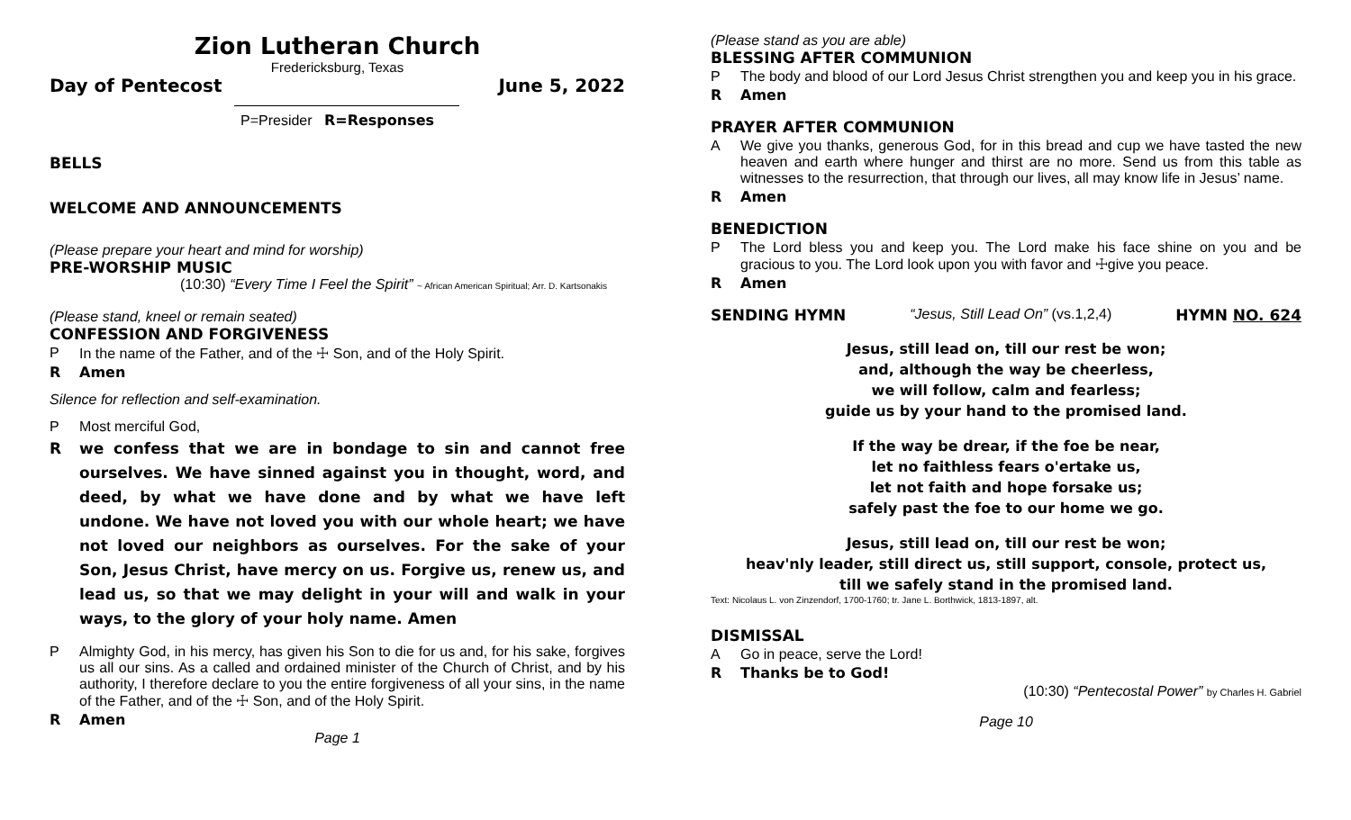Zion Lutheran Church
Fredericksburg, Texas
Day of Pentecost June 5, 2022
P=Presider R=Responses
BELLS
WELCOME AND ANNOUNCEMENTS
(Please prepare your heart and mind for worship)
PRE-WORSHIP MUSIC
(10:30) “Every Time I Feel the Spirit” ~ African American Spiritual; Arr. D. Kartsonakis
(Please stand, kneel or remain seated)
CONFESSION AND FORGIVENESS
P In the name of the Father, and of the ☩ Son, and of the Holy Spirit.
R Amen
Silence for reflection and self-examination.
P Most merciful God,
Rwe confess that we are in bondage to sin and cannot free ourselves. We have sinned against you in thought, word, and deed, by what we have done and by what we have left undone. We have not loved you with our whole heart; we have not loved our neighbors as ourselves. For the sake of your Son, Jesus Christ, have mercy on us. Forgive us, renew us, and lead us, so that we may delight in your will and walk in your ways, to the glory of your holy name. Amen
P Almighty God, in his mercy, has given his Son to die for us and, for his sake, forgives us all our sins. As a called and ordained minister of the Church of Christ, and by his authority, I therefore declare to you the entire forgiveness of all your sins, in the name of the Father, and of the ☩ Son, and of the Holy Spirit.
R Amen
Page 1
(Please stand as you are able)
BLESSING AFTER COMMUNION
P The body and blood of our Lord Jesus Christ strengthen you and keep you in his grace.
R Amen
PRAYER AFTER COMMUNION
A We give you thanks, generous God, for in this bread and cup we have tasted the new heaven and earth where hunger and thirst are no more. Send us from this table as witnesses to the resurrection, that through our lives, all may know life in Jesus’ name.
R Amen
BENEDICTION
P The Lord bless you and keep you. The Lord make his face shine on you and be gracious to you. The Lord look upon you with favor and ☩give you peace.
R Amen
SENDING HYMN “Jesus, Still Lead On” (vs.1,2,4) HYMN NO. 624
Jesus, still lead on, till our rest be won;
and, although the way be cheerless,
we will follow, calm and fearless;
guide us by your hand to the promised land.
If the way be drear, if the foe be near,
let no faithless fears o'ertake us,
let not faith and hope forsake us;
safely past the foe to our home we go.
Jesus, still lead on, till our rest be won;
heav'nly leader, still direct us, still support, console, protect us,
till we safely stand in the promised land.
Text: Nicolaus L. von Zinzendorf, 1700-1760; tr. Jane L. Borthwick, 1813-1897, alt.
DISMISSAL
A Go in peace, serve the Lord!
R Thanks be to God!
(10:30) “Pentecostal Power” by Charles H. Gabriel
Page 10